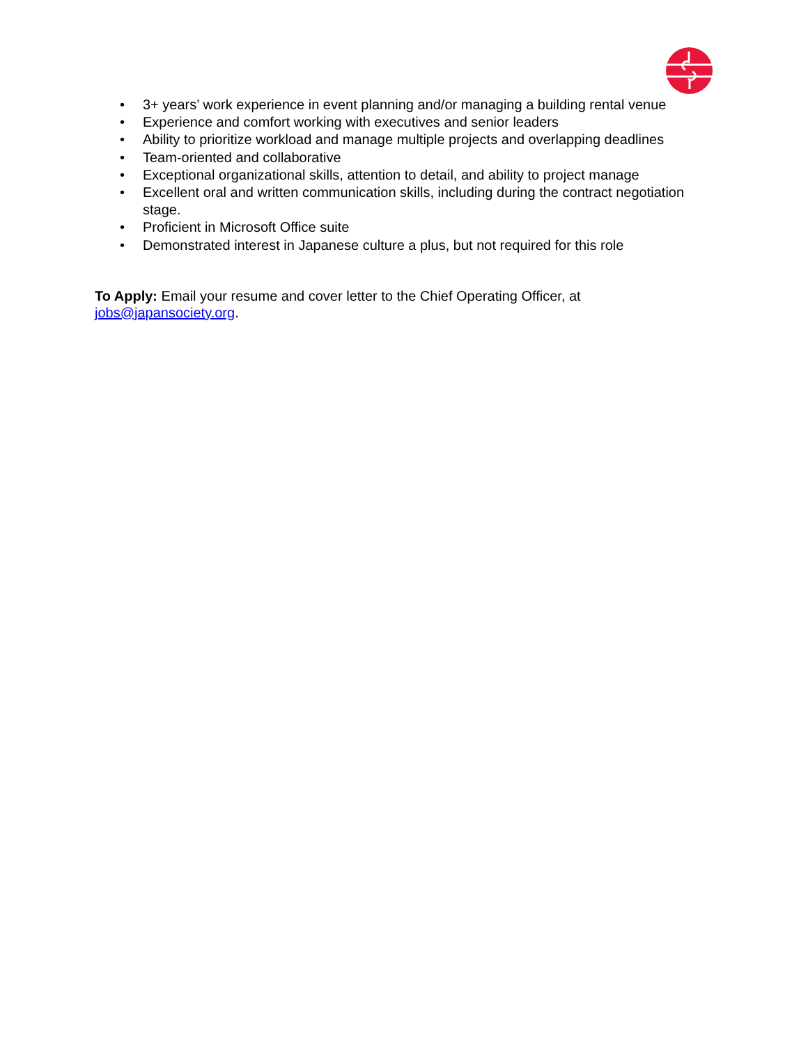• 3+ years’ work experience in event planning and/or managing a building rental venue
• Experience and comfort working with executives and senior leaders
• Ability to prioritize workload and manage multiple projects and overlapping deadlines
• Team-oriented and collaborative
• Exceptional organizational skills, attention to detail, and ability to project manage
• Excellent oral and written communication skills, including during the contract negotiation stage.
• Proficient in Microsoft Office suite
• Demonstrated interest in Japanese culture a plus, but not required for this role
To Apply: Email your resume and cover letter to the Chief Operating Officer, at jobs@japansociety.org.